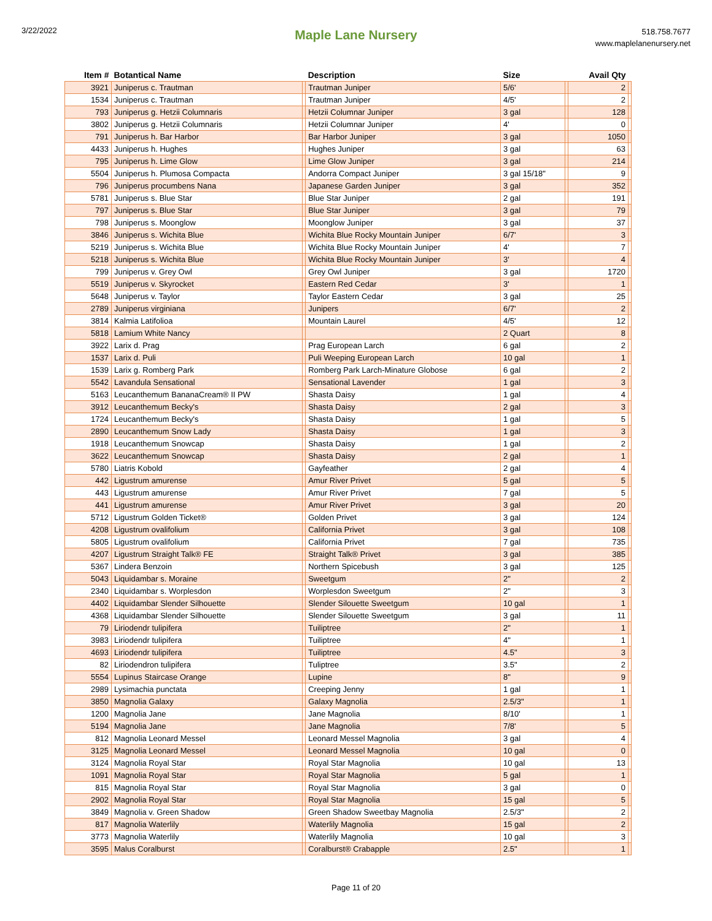3/22/2022
Maple Lane Nursery
518.758.7677
www.maplelanenursery.net
| Item # | Botantical Name | | Description | Size | | Avail Qty | |
| --- | --- | --- | --- | --- | --- | --- | --- |
| 3921 | Juniperus c. Trautman | | Trautman Juniper | 5/6' | | 2 | |
| 1534 | Juniperus c. Trautman | | Trautman Juniper | 4/5' | | 2 | |
| 793 | Juniperus g. Hetzii Columnaris | | Hetzii Columnar Juniper | 3 gal | | 128 | |
| 3802 | Juniperus g. Hetzii Columnaris | | Hetzii Columnar Juniper | 4' | | 0 | |
| 791 | Juniperus h. Bar Harbor | | Bar Harbor Juniper | 3 gal | | 1050 | |
| 4433 | Juniperus h. Hughes | | Hughes Juniper | 3 gal | | 63 | |
| 795 | Juniperus h. Lime Glow | | Lime Glow Juniper | 3 gal | | 214 | |
| 5504 | Juniperus h. Plumosa Compacta | | Andorra Compact Juniper | 3 gal 15/18" | | 9 | |
| 796 | Juniperus procumbens Nana | | Japanese Garden Juniper | 3 gal | | 352 | |
| 5781 | Juniperus s. Blue Star | | Blue Star Juniper | 2 gal | | 191 | |
| 797 | Juniperus s. Blue Star | | Blue Star Juniper | 3 gal | | 79 | |
| 798 | Juniperus s. Moonglow | | Moonglow Juniper | 3 gal | | 37 | |
| 3846 | Juniperus s. Wichita Blue | | Wichita Blue Rocky Mountain Juniper | 6/7' | | 3 | |
| 5219 | Juniperus s. Wichita Blue | | Wichita Blue Rocky Mountain Juniper | 4' | | 7 | |
| 5218 | Juniperus s. Wichita Blue | | Wichita Blue Rocky Mountain Juniper | 3' | | 4 | |
| 799 | Juniperus v. Grey Owl | | Grey Owl Juniper | 3 gal | | 1720 | |
| 5519 | Juniperus v. Skyrocket | | Eastern Red Cedar | 3' | | 1 | |
| 5648 | Juniperus v. Taylor | | Taylor Eastern Cedar | 3 gal | | 25 | |
| 2789 | Juniperus virginiana | | Junipers | 6/7' | | 2 | |
| 3814 | Kalmia Latifolioa | | Mountain Laurel | 4/5' | | 12 | |
| 5818 | Lamium White Nancy | | | 2 Quart | | 8 | |
| 3922 | Larix d. Prag | | Prag European Larch | 6 gal | | 2 | |
| 1537 | Larix d. Puli | | Puli Weeping European Larch | 10 gal | | 1 | |
| 1539 | Larix g. Romberg Park | | Romberg Park Larch-Minature Globose | 6 gal | | 2 | |
| 5542 | Lavandula Sensational | | Sensational Lavender | 1 gal | | 3 | |
| 5163 | Leucanthemum BananaCream® II PW | | Shasta Daisy | 1 gal | | 4 | |
| 3912 | Leucanthemum Becky's | | Shasta Daisy | 2 gal | | 3 | |
| 1724 | Leucanthemum Becky's | | Shasta Daisy | 1 gal | | 5 | |
| 2890 | Leucanthemum Snow Lady | | Shasta Daisy | 1 gal | | 3 | |
| 1918 | Leucanthemum Snowcap | | Shasta Daisy | 1 gal | | 2 | |
| 3622 | Leucanthemum Snowcap | | Shasta Daisy | 2 gal | | 1 | |
| 5780 | Liatris Kobold | | Gayfeather | 2 gal | | 4 | |
| 442 | Ligustrum amurense | | Amur River Privet | 5 gal | | 5 | |
| 443 | Ligustrum amurense | | Amur River Privet | 7 gal | | 5 | |
| 441 | Ligustrum amurense | | Amur River Privet | 3 gal | | 20 | |
| 5712 | Ligustrum Golden Ticket® | | Golden Privet | 3 gal | | 124 | |
| 4208 | Ligustrum ovalifolium | | California Privet | 3 gal | | 108 | |
| 5805 | Ligustrum ovalifolium | | California Privet | 7 gal | | 735 | |
| 4207 | Ligustrum Straight Talk® FE | | Straight Talk® Privet | 3 gal | | 385 | |
| 5367 | Lindera Benzoin | | Northern Spicebush | 3 gal | | 125 | |
| 5043 | Liquidambar s. Moraine | | Sweetgum | 2" | | 2 | |
| 2340 | Liquidambar s. Worplesdon | | Worplesdon Sweetgum | 2" | | 3 | |
| 4402 | Liquidambar Slender Silhouette | | Slender Silouette Sweetgum | 10 gal | | 1 | |
| 4368 | Liquidambar Slender Silhouette | | Slender Silouette Sweetgum | 3 gal | | 11 | |
| 79 | Liriodendr tulipifera | | Tuiliptree | 2" | | 1 | |
| 3983 | Liriodendr tulipifera | | Tuiliptree | 4" | | 1 | |
| 4693 | Liriodendr tulipifera | | Tuiliptree | 4.5" | | 3 | |
| 82 | Liriodendron tulipifera | | Tuliptree | 3.5" | | 2 | |
| 5554 | Lupinus Staircase Orange | | Lupine | 8" | | 9 | |
| 2989 | Lysimachia punctata | | Creeping Jenny | 1 gal | | 1 | |
| 3850 | Magnolia Galaxy | | Galaxy Magnolia | 2.5/3" | | 1 | |
| 1200 | Magnolia Jane | | Jane Magnolia | 8/10' | | 1 | |
| 5194 | Magnolia Jane | | Jane Magnolia | 7/8' | | 5 | |
| 812 | Magnolia Leonard Messel | | Leonard Messel Magnolia | 3 gal | | 4 | |
| 3125 | Magnolia Leonard Messel | | Leonard Messel Magnolia | 10 gal | | 0 | |
| 3124 | Magnolia Royal Star | | Royal Star Magnolia | 10 gal | | 13 | |
| 1091 | Magnolia Royal Star | | Royal Star Magnolia | 5 gal | | 1 | |
| 815 | Magnolia Royal Star | | Royal Star Magnolia | 3 gal | | 0 | |
| 2902 | Magnolia Royal Star | | Royal Star Magnolia | 15 gal | | 5 | |
| 3849 | Magnolia v. Green Shadow | | Green Shadow Sweetbay Magnolia | 2.5/3" | | 2 | |
| 817 | Magnolia Waterlily | | Waterlily Magnolia | 15 gal | | 2 | |
| 3773 | Magnolia Waterlily | | Waterlily Magnolia | 10 gal | | 3 | |
| 3595 | Malus Coralburst | | Coralburst® Crabapple | 2.5" | | 1 | |
Page 11 of 20